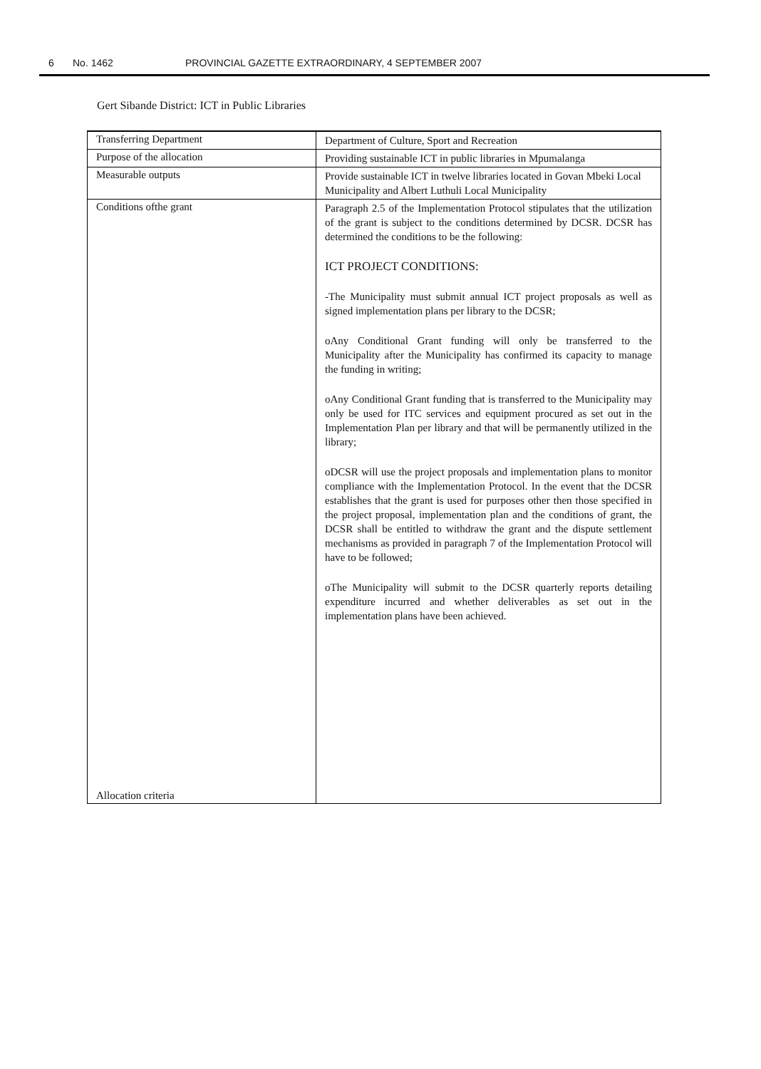6 No. 1462 PROVINCIAL GAZETTE EXTRAORDINARY, 4 SEPTEMBER 2007
Gert Sibande District: ICT in Public Libraries
| Transferring Department | Department of Culture, Sport and Recreation |
| Purpose of the allocation | Providing sustainable ICT in public libraries in Mpumalanga |
| Measurable outputs | Provide sustainable ICT in twelve libraries located in Govan Mbeki Local Municipality and Albert Luthuli Local Municipality |
| Conditions ofthe grant | Paragraph 2.5 of the Implementation Protocol stipulates that the utilization of the grant is subject to the conditions determined by DCSR. DCSR has determined the conditions to be the following: ICT PROJECT CONDITIONS: -The Municipality must submit annual ICT project proposals as well as signed implementation plans per library to the DCSR; oAny Conditional Grant funding will only be transferred to the Municipality after the Municipality has confirmed its capacity to manage the funding in writing; oAny Conditional Grant funding that is transferred to the Municipality may only be used for ITC services and equipment procured as set out in the Implementation Plan per library and that will be permanently utilized in the library; oDCSR will use the project proposals and implementation plans to monitor compliance with the Implementation Protocol. In the event that the DCSR establishes that the grant is used for purposes other then those specified in the project proposal, implementation plan and the conditions of grant, the DCSR shall be entitled to withdraw the grant and the dispute settlement mechanisms as provided in paragraph 7 of the Implementation Protocol will have to be followed; oThe Municipality will submit to the DCSR quarterly reports detailing expenditure incurred and whether deliverables as set out in the implementation plans have been achieved. |
| Allocation criteria | |